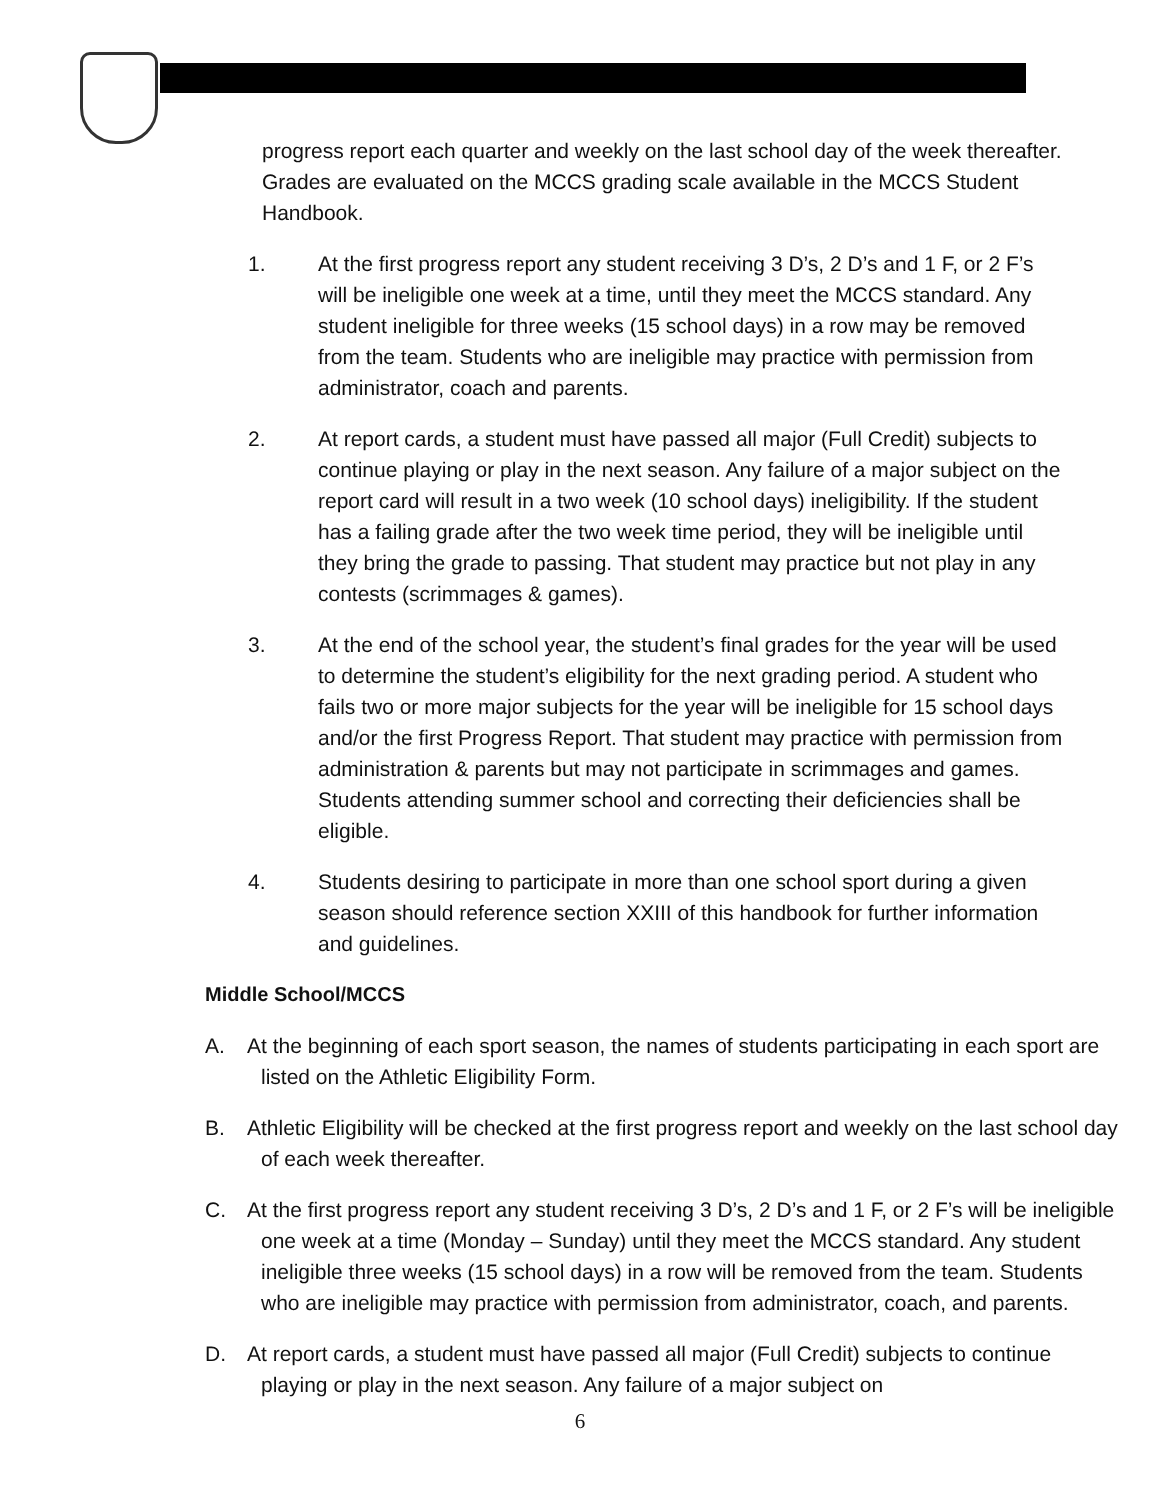progress report each quarter and weekly on the last school day of the week thereafter. Grades are evaluated on the MCCS grading scale available in the MCCS Student Handbook.
1. At the first progress report any student receiving 3 D’s, 2 D’s and 1 F, or 2 F’s will be ineligible one week at a time, until they meet the MCCS standard. Any student ineligible for three weeks (15 school days) in a row may be removed from the team. Students who are ineligible may practice with permission from administrator, coach and parents.
2. At report cards, a student must have passed all major (Full Credit) subjects to continue playing or play in the next season. Any failure of a major subject on the report card will result in a two week (10 school days) ineligibility. If the student has a failing grade after the two week time period, they will be ineligible until they bring the grade to passing. That student may practice but not play in any contests (scrimmages & games).
3. At the end of the school year, the student’s final grades for the year will be used to determine the student’s eligibility for the next grading period. A student who fails two or more major subjects for the year will be ineligible for 15 school days and/or the first Progress Report. That student may practice with permission from administration & parents but may not participate in scrimmages and games. Students attending summer school and correcting their deficiencies shall be eligible.
4. Students desiring to participate in more than one school sport during a given season should reference section XXIII of this handbook for further information and guidelines.
Middle School/MCCS
A. At the beginning of each sport season, the names of students participating in each sport are listed on the Athletic Eligibility Form.
B. Athletic Eligibility will be checked at the first progress report and weekly on the last school day of each week thereafter.
C. At the first progress report any student receiving 3 D’s, 2 D’s and 1 F, or 2 F’s will be ineligible one week at a time (Monday – Sunday) until they meet the MCCS standard. Any student ineligible three weeks (15 school days) in a row will be removed from the team. Students who are ineligible may practice with permission from administrator, coach, and parents.
D. At report cards, a student must have passed all major (Full Credit) subjects to continue playing or play in the next season. Any failure of a major subject on
6